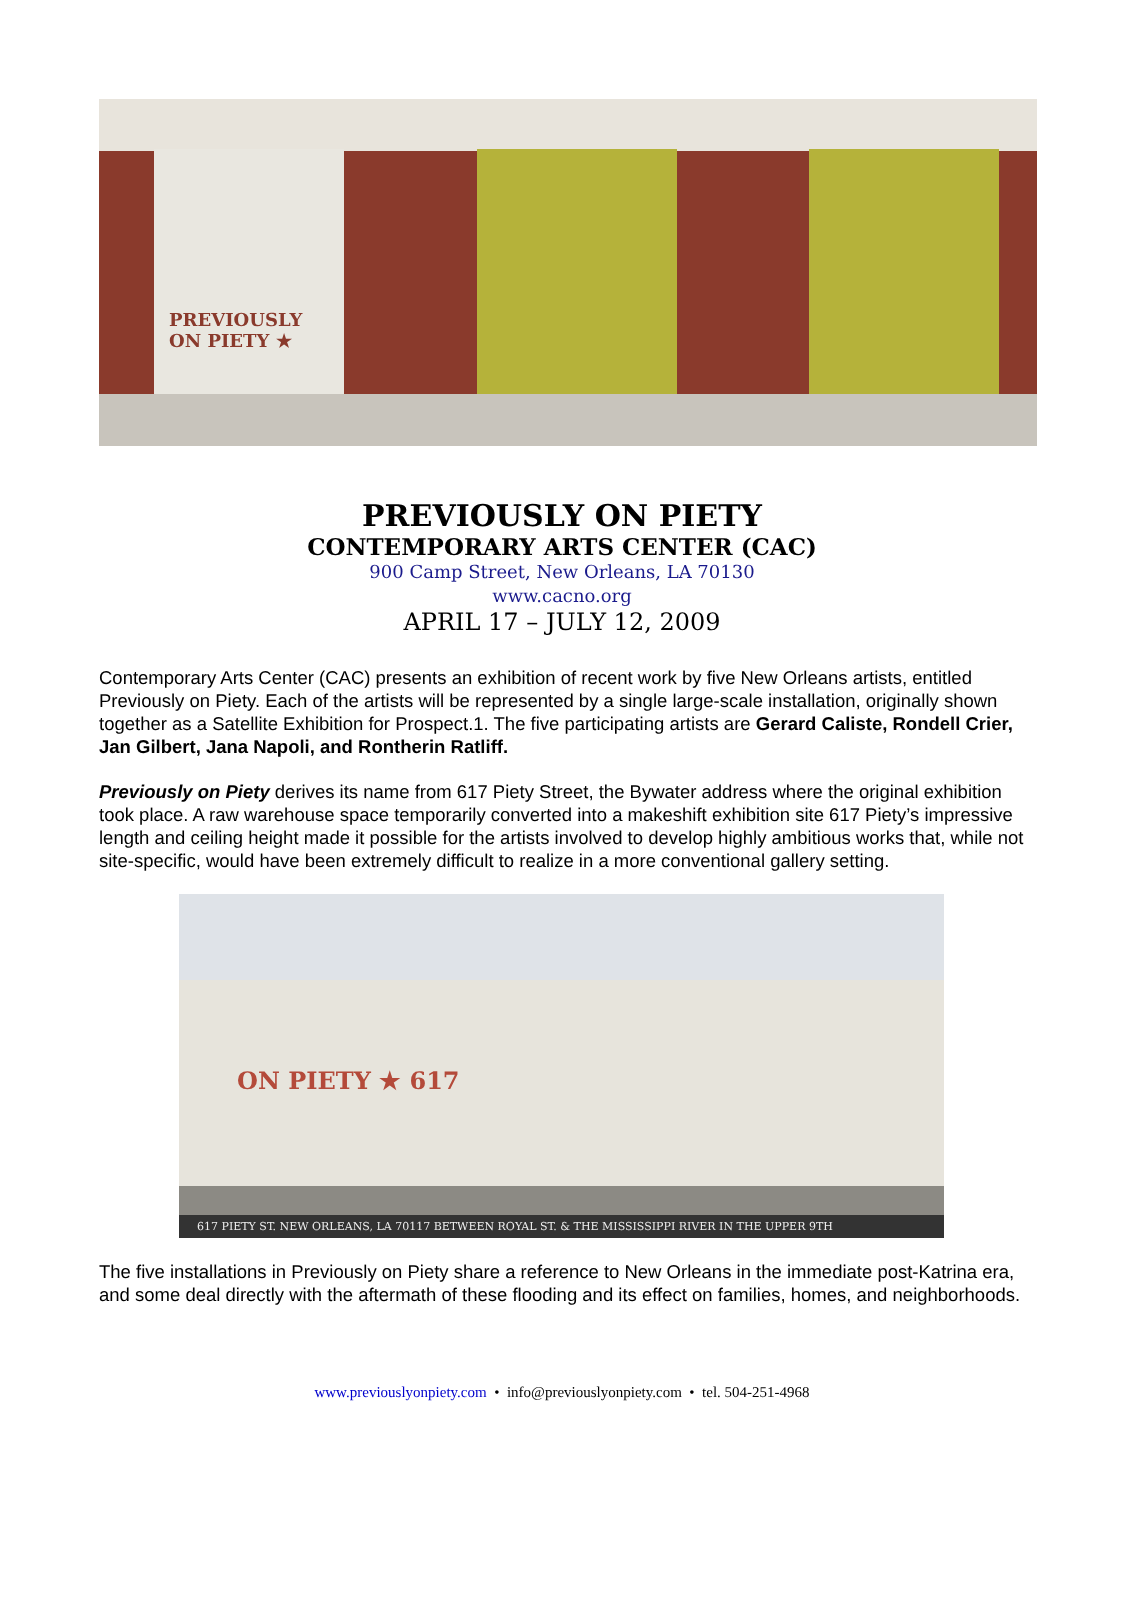PREVIOUSLY
ON PIETY ★
PREVIOUSLY ON PIETY
CONTEMPORARY ARTS CENTER (CAC)
900 Camp Street, New Orleans, LA 70130
www.cacno.org
APRIL 17 – JULY 12, 2009
Contemporary Arts Center (CAC) presents an exhibition of recent work by five New Orleans artists, entitled Previously on Piety. Each of the artists will be represented by a single large-scale installation, originally shown together as a Satellite Exhibition for Prospect.1. The five participating artists are Gerard Caliste, Rondell Crier, Jan Gilbert, Jana Napoli, and Rontherin Ratliff.
Previously on Piety derives its name from 617 Piety Street, the Bywater address where the original exhibition took place. A raw warehouse space temporarily converted into a makeshift exhibition site 617 Piety’s impressive length and ceiling height made it possible for the artists involved to develop highly ambitious works that, while not site-specific, would have been extremely difficult to realize in a more conventional gallery setting.
ON PIETY ★ 617
617 PIETY ST. NEW ORLEANS, LA 70117 BETWEEN ROYAL ST. & THE MISSISSIPPI RIVER IN THE UPPER 9TH
The five installations in Previously on Piety share a reference to New Orleans in the immediate post-Katrina era, and some deal directly with the aftermath of these flooding and its effect on families, homes, and neighborhoods.
www.previouslyonpiety.com • info@previouslyonpiety.com • tel. 504-251-4968